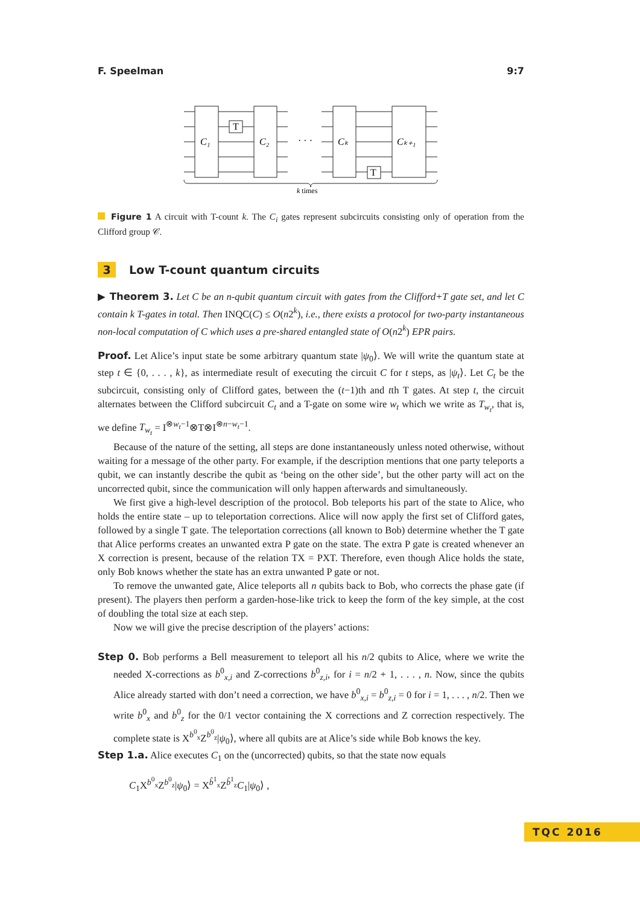F. Speelman 9:7
C₁
C₂
Cₖ
Cₖ₊₁
· · ·
T
T
k times
Figure 1 A circuit with T-count k. The C<sub>i</sub> gates represent subcircuits consisting only of operation from the Clifford group 𝒞.
3 Low T-count quantum circuits
▶ Theorem 3. Let C be an n-qubit quantum circuit with gates from the Clifford+T gate set, and let C contain k T-gates in total. Then INQC(C) ≤ O(n2<sup>k</sup>), i.e., there exists a protocol for two-party instantaneous non-local computation of C which uses a pre-shared entangled state of O(n2<sup>k</sup>) EPR pairs.
Proof. Let Alice’s input state be some arbitrary quantum state |ψ<sub>0</sub>⟩. We will write the quantum state at step t ∈ {0, . . . , k}, as intermediate result of executing the circuit C for t steps, as |ψ<sub>t</sub>⟩. Let C<sub>t</sub> be the subcircuit, consisting only of Clifford gates, between the (t−1)th and tth T gates. At step t, the circuit alternates between the Clifford subcircuit C<sub>t</sub> and a T-gate on some wire w<sub>t</sub> which we write as T<sub>w<sub>t</sub></sub>, that is, we define T<sub>w<sub>t</sub></sub> = I<sup>⊗w<sub>t</sub>−1</sup>⊗T⊗I<sup>⊗n−w<sub>t</sub>−1</sup>.
Because of the nature of the setting, all steps are done instantaneously unless noted otherwise, without waiting for a message of the other party. For example, if the description mentions that one party teleports a qubit, we can instantly describe the qubit as ‘being on the other side’, but the other party will act on the uncorrected qubit, since the communication will only happen afterwards and simultaneously.
We first give a high-level description of the protocol. Bob teleports his part of the state to Alice, who holds the entire state – up to teleportation corrections. Alice will now apply the first set of Clifford gates, followed by a single T gate. The teleportation corrections (all known to Bob) determine whether the T gate that Alice performs creates an unwanted extra P gate on the state. The extra P gate is created whenever an X correction is present, because of the relation TX = PXT. Therefore, even though Alice holds the state, only Bob knows whether the state has an extra unwanted P gate or not.
To remove the unwanted gate, Alice teleports all n qubits back to Bob, who corrects the phase gate (if present). The players then perform a garden-hose-like trick to keep the form of the key simple, at the cost of doubling the total size at each step.
Now we will give the precise description of the players’ actions:
Step 0. Bob performs a Bell measurement to teleport all his n/2 qubits to Alice, where we write the needed X-corrections as b<sup>0</sup><sub>x,i</sub> and Z-corrections b<sup>0</sup><sub>z,i</sub>, for i = n/2 + 1, . . . , n. Now, since the qubits Alice already started with don’t need a correction, we have b<sup>0</sup><sub>x,i</sub> = b<sup>0</sup><sub>z,i</sub> = 0 for i = 1, . . . , n/2. Then we write b<sup>0</sup><sub>x</sub> and b<sup>0</sup><sub>z</sub> for the 0/1 vector containing the X corrections and Z correction respectively. The complete state is X<sup>b<sup>0</sup><sub>x</sub></sup>Z<sup>b<sup>0</sup><sub>z</sub></sup>|ψ<sub>0</sub>⟩, where all qubits are at Alice’s side while Bob knows the key.
Step 1.a. Alice executes C<sub>1</sub> on the (uncorrected) qubits, so that the state now equals
C<sub>1</sub>X<sup>b<sup>0</sup><sub>x</sub></sup>Z<sup>b<sup>0</sup><sub>z</sub></sup>|ψ<sub>0</sub>⟩ = X<sup>b̂<sup>1</sup><sub>x</sub></sup>Z<sup>b̂<sup>1</sup><sub>z</sub></sup>C<sub>1</sub>|ψ<sub>0</sub>⟩ ,
TQC 2016